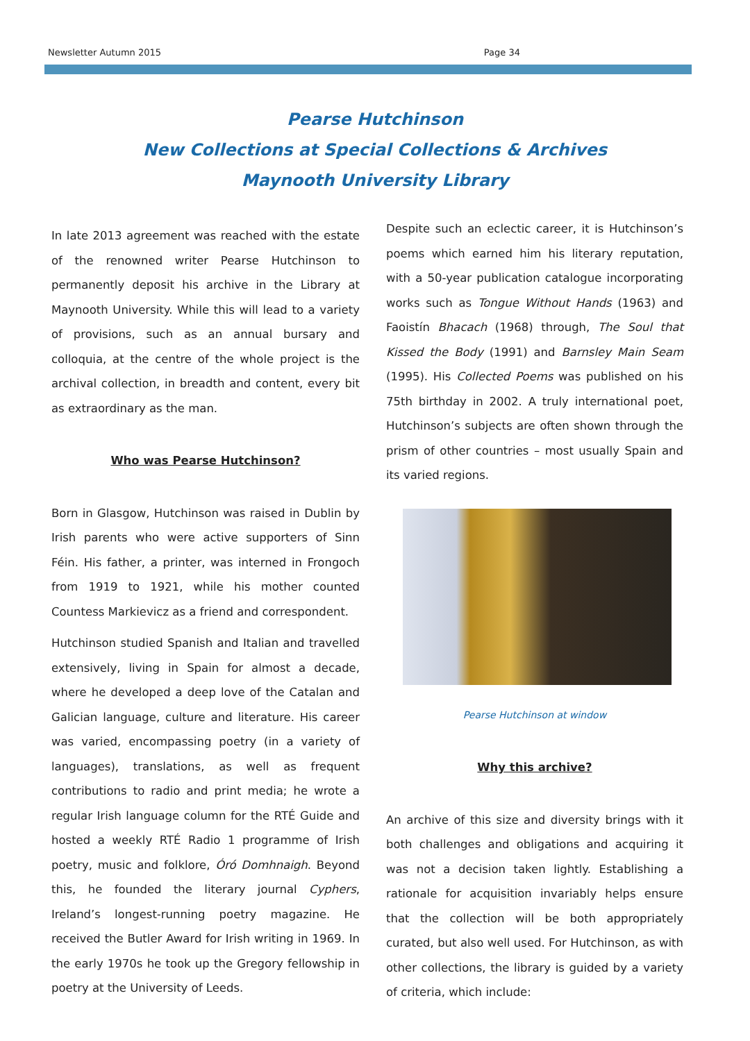Newsletter Autumn 2015 Page 34
Pearse Hutchinson
New Collections at Special Collections & Archives
Maynooth University Library
In late 2013 agreement was reached with the estate of the renowned writer Pearse Hutchinson to permanently deposit his archive in the Library at Maynooth University. While this will lead to a variety of provisions, such as an annual bursary and colloquia, at the centre of the whole project is the archival collection, in breadth and content, every bit as extraordinary as the man.
Who was Pearse Hutchinson?
Born in Glasgow, Hutchinson was raised in Dublin by Irish parents who were active supporters of Sinn Féin. His father, a printer, was interned in Frongoch from 1919 to 1921, while his mother counted Countess Markievicz as a friend and correspondent.
Hutchinson studied Spanish and Italian and travelled extensively, living in Spain for almost a decade, where he developed a deep love of the Catalan and Galician language, culture and literature. His career was varied, encompassing poetry (in a variety of languages), translations, as well as frequent contributions to radio and print media; he wrote a regular Irish language column for the RTÉ Guide and hosted a weekly RTÉ Radio 1 programme of Irish poetry, music and folklore, Óró Domhnaigh. Beyond this, he founded the literary journal Cyphers, Ireland’s longest-running poetry magazine. He received the Butler Award for Irish writing in 1969. In the early 1970s he took up the Gregory fellowship in poetry at the University of Leeds.
Despite such an eclectic career, it is Hutchinson’s poems which earned him his literary reputation, with a 50-year publication catalogue incorporating works such as Tongue Without Hands (1963) and Faoistín Bhacach (1968) through, The Soul that Kissed the Body (1991) and Barnsley Main Seam (1995). His Collected Poems was published on his 75th birthday in 2002. A truly international poet, Hutchinson’s subjects are often shown through the prism of other countries – most usually Spain and its varied regions.
Pearse Hutchinson at window
Why this archive?
An archive of this size and diversity brings with it both challenges and obligations and acquiring it was not a decision taken lightly. Establishing a rationale for acquisition invariably helps ensure that the collection will be both appropriately curated, but also well used. For Hutchinson, as with other collections, the library is guided by a variety of criteria, which include: